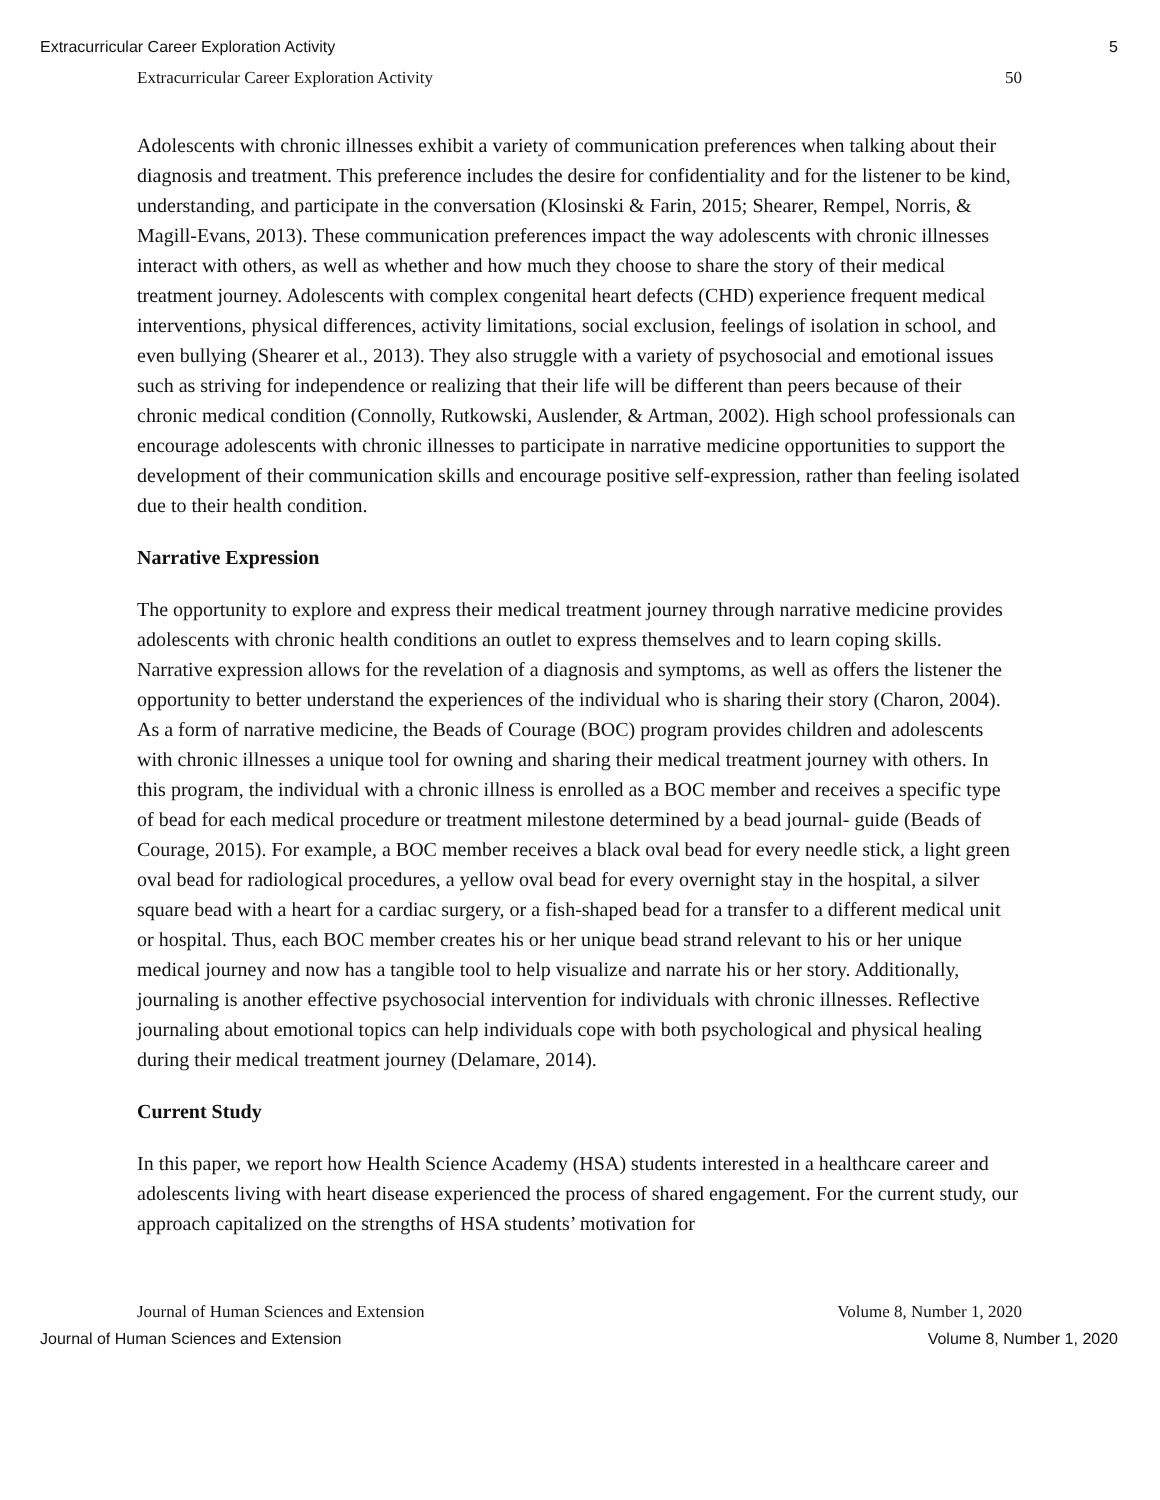Extracurricular Career Exploration Activity 5
Extracurricular Career Exploration Activity 50
Adolescents with chronic illnesses exhibit a variety of communication preferences when talking about their diagnosis and treatment. This preference includes the desire for confidentiality and for the listener to be kind, understanding, and participate in the conversation (Klosinski & Farin, 2015; Shearer, Rempel, Norris, & Magill-Evans, 2013). These communication preferences impact the way adolescents with chronic illnesses interact with others, as well as whether and how much they choose to share the story of their medical treatment journey. Adolescents with complex congenital heart defects (CHD) experience frequent medical interventions, physical differences, activity limitations, social exclusion, feelings of isolation in school, and even bullying (Shearer et al., 2013). They also struggle with a variety of psychosocial and emotional issues such as striving for independence or realizing that their life will be different than peers because of their chronic medical condition (Connolly, Rutkowski, Auslender, & Artman, 2002). High school professionals can encourage adolescents with chronic illnesses to participate in narrative medicine opportunities to support the development of their communication skills and encourage positive self-expression, rather than feeling isolated due to their health condition.
Narrative Expression
The opportunity to explore and express their medical treatment journey through narrative medicine provides adolescents with chronic health conditions an outlet to express themselves and to learn coping skills. Narrative expression allows for the revelation of a diagnosis and symptoms, as well as offers the listener the opportunity to better understand the experiences of the individual who is sharing their story (Charon, 2004). As a form of narrative medicine, the Beads of Courage (BOC) program provides children and adolescents with chronic illnesses a unique tool for owning and sharing their medical treatment journey with others. In this program, the individual with a chronic illness is enrolled as a BOC member and receives a specific type of bead for each medical procedure or treatment milestone determined by a bead journal- guide (Beads of Courage, 2015). For example, a BOC member receives a black oval bead for every needle stick, a light green oval bead for radiological procedures, a yellow oval bead for every overnight stay in the hospital, a silver square bead with a heart for a cardiac surgery, or a fish-shaped bead for a transfer to a different medical unit or hospital. Thus, each BOC member creates his or her unique bead strand relevant to his or her unique medical journey and now has a tangible tool to help visualize and narrate his or her story. Additionally, journaling is another effective psychosocial intervention for individuals with chronic illnesses. Reflective journaling about emotional topics can help individuals cope with both psychological and physical healing during their medical treatment journey (Delamare, 2014).
Current Study
In this paper, we report how Health Science Academy (HSA) students interested in a healthcare career and adolescents living with heart disease experienced the process of shared engagement. For the current study, our approach capitalized on the strengths of HSA students’ motivation for
Journal of Human Sciences and Extension Volume 8, Number 1, 2020
Journal of Human Sciences and Extension Volume 8, Number 1, 2020